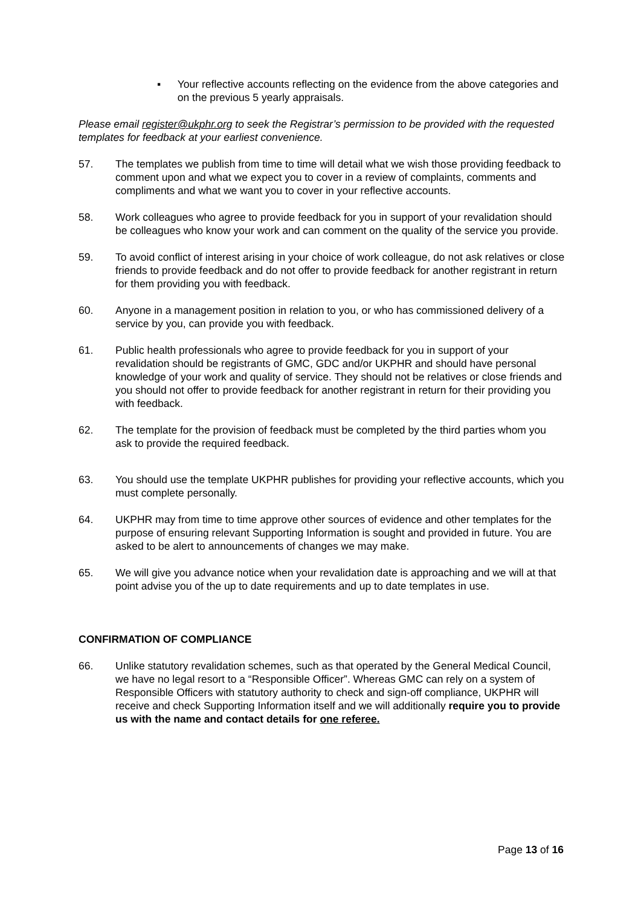▪ Your reflective accounts reflecting on the evidence from the above categories and on the previous 5 yearly appraisals.
Please email register@ukphr.org to seek the Registrar’s permission to be provided with the requested templates for feedback at your earliest convenience.
57. The templates we publish from time to time will detail what we wish those providing feedback to comment upon and what we expect you to cover in a review of complaints, comments and compliments and what we want you to cover in your reflective accounts.
58. Work colleagues who agree to provide feedback for you in support of your revalidation should be colleagues who know your work and can comment on the quality of the service you provide.
59. To avoid conflict of interest arising in your choice of work colleague, do not ask relatives or close friends to provide feedback and do not offer to provide feedback for another registrant in return for them providing you with feedback.
60. Anyone in a management position in relation to you, or who has commissioned delivery of a service by you, can provide you with feedback.
61. Public health professionals who agree to provide feedback for you in support of your revalidation should be registrants of GMC, GDC and/or UKPHR and should have personal knowledge of your work and quality of service. They should not be relatives or close friends and you should not offer to provide feedback for another registrant in return for their providing you with feedback.
62. The template for the provision of feedback must be completed by the third parties whom you ask to provide the required feedback.
63. You should use the template UKPHR publishes for providing your reflective accounts, which you must complete personally.
64. UKPHR may from time to time approve other sources of evidence and other templates for the purpose of ensuring relevant Supporting Information is sought and provided in future. You are asked to be alert to announcements of changes we may make.
65. We will give you advance notice when your revalidation date is approaching and we will at that point advise you of the up to date requirements and up to date templates in use.
CONFIRMATION OF COMPLIANCE
66. Unlike statutory revalidation schemes, such as that operated by the General Medical Council, we have no legal resort to a “Responsible Officer”. Whereas GMC can rely on a system of Responsible Officers with statutory authority to check and sign-off compliance, UKPHR will receive and check Supporting Information itself and we will additionally require you to provide us with the name and contact details for one referee.
Page 13 of 16